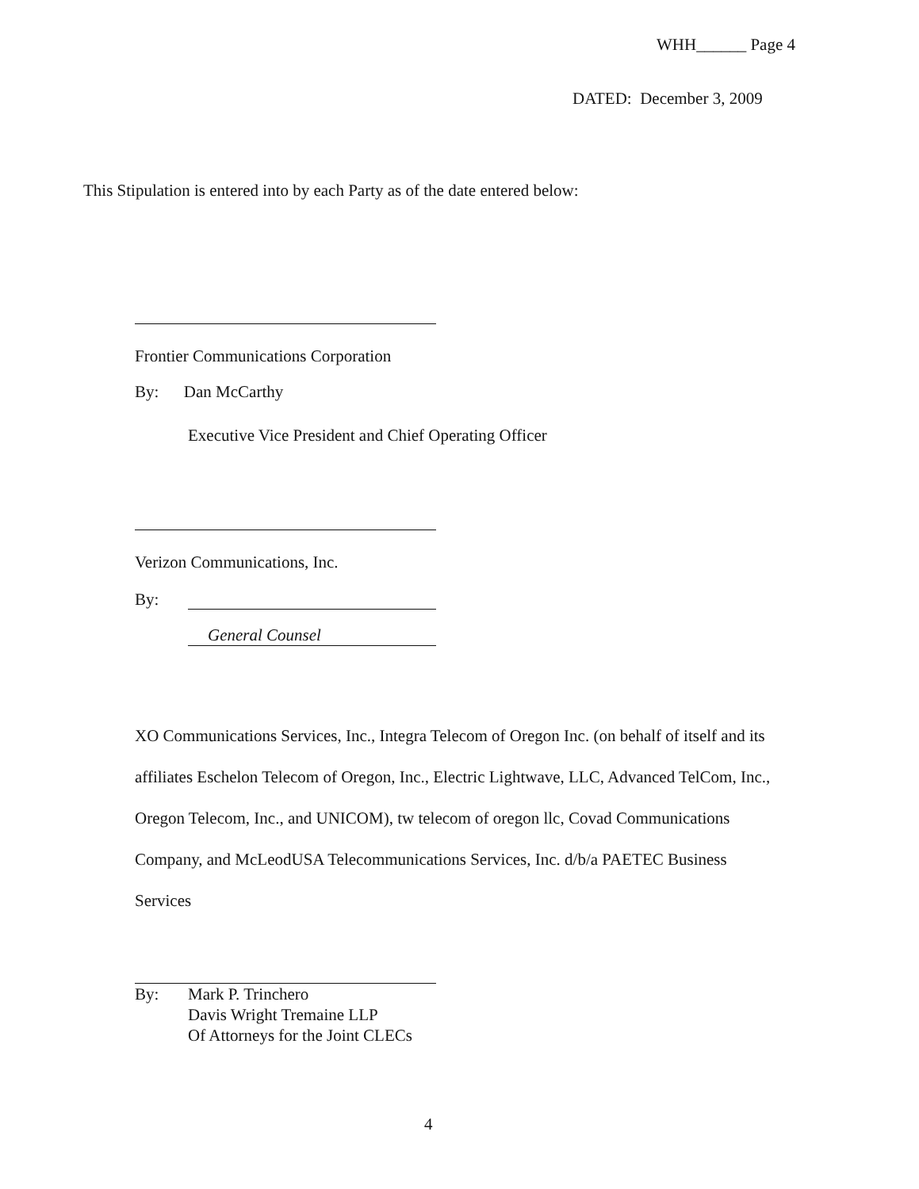WHH______ Page 4
DATED: December 3, 2009
This Stipulation is entered into by each Party as of the date entered below:
Frontier Communications Corporation
By: Dan McCarthy
Executive Vice President and Chief Operating Officer
Verizon Communications, Inc.
By:
General Counsel
XO Communications Services, Inc., Integra Telecom of Oregon Inc. (on behalf of itself and its affiliates Eschelon Telecom of Oregon, Inc., Electric Lightwave, LLC, Advanced TelCom, Inc., Oregon Telecom, Inc., and UNICOM), tw telecom of oregon llc, Covad Communications Company, and McLeodUSA Telecommunications Services, Inc. d/b/a PAETEC Business Services
By: Mark P. Trinchero
Davis Wright Tremaine LLP
Of Attorneys for the Joint CLECs
4